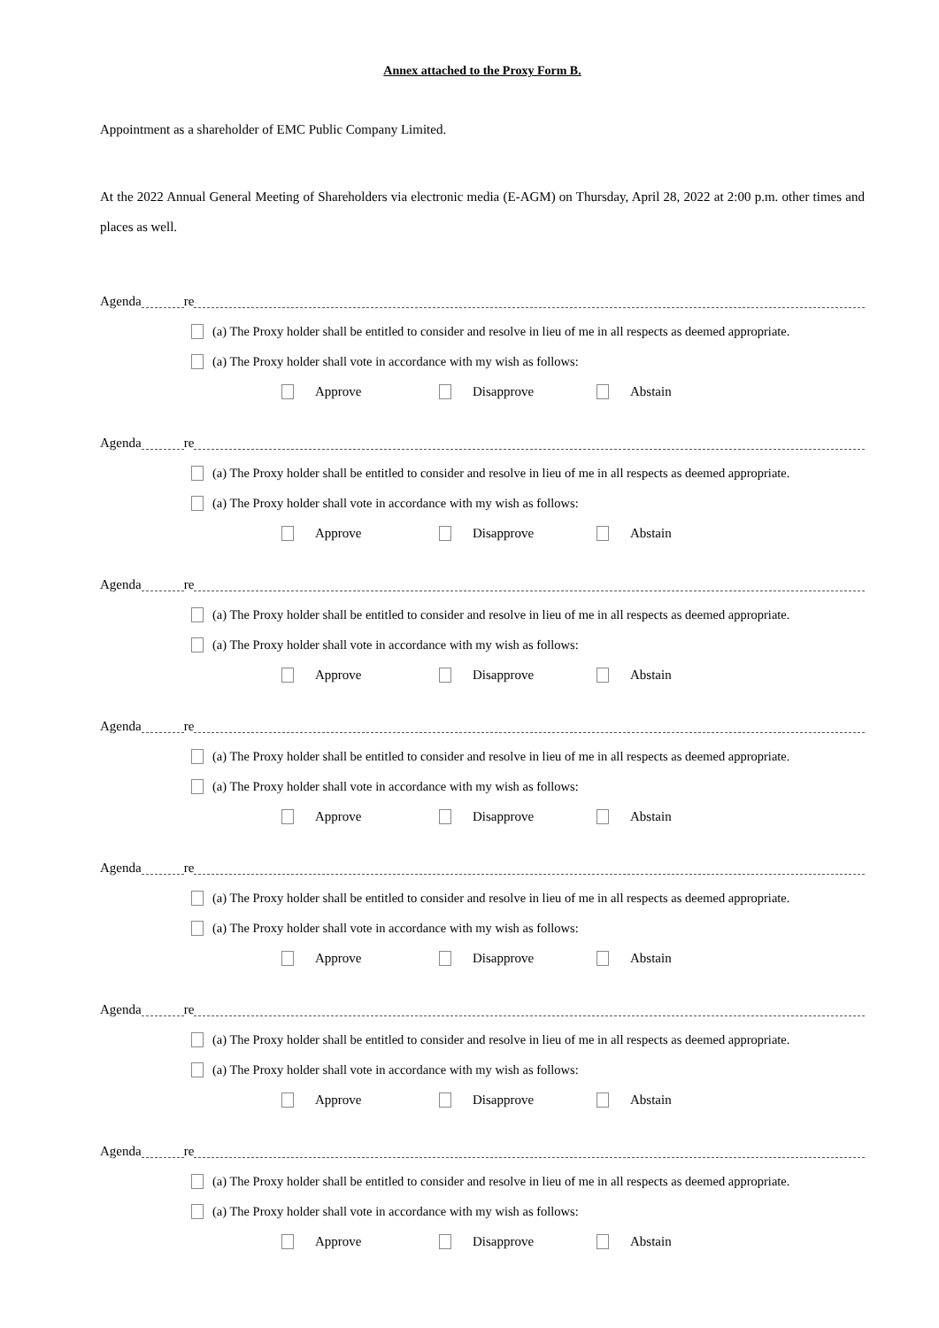Annex attached to the Proxy Form B.
Appointment as a shareholder of EMC Public Company Limited.
At the 2022 Annual General Meeting of Shareholders via electronic media (E-AGM) on Thursday, April 28, 2022 at 2:00 p.m. other times and places as well.
Agenda re
(a) The Proxy holder shall be entitled to consider and resolve in lieu of me in all respects as deemed appropriate.
(a) The Proxy holder shall vote in accordance with my wish as follows:
Approve Disapprove Abstain
Agenda re
(a) The Proxy holder shall be entitled to consider and resolve in lieu of me in all respects as deemed appropriate.
(a) The Proxy holder shall vote in accordance with my wish as follows:
Approve Disapprove Abstain
Agenda re
(a) The Proxy holder shall be entitled to consider and resolve in lieu of me in all respects as deemed appropriate.
(a) The Proxy holder shall vote in accordance with my wish as follows:
Approve Disapprove Abstain
Agenda re
(a) The Proxy holder shall be entitled to consider and resolve in lieu of me in all respects as deemed appropriate.
(a) The Proxy holder shall vote in accordance with my wish as follows:
Approve Disapprove Abstain
Agenda re
(a) The Proxy holder shall be entitled to consider and resolve in lieu of me in all respects as deemed appropriate.
(a) The Proxy holder shall vote in accordance with my wish as follows:
Approve Disapprove Abstain
Agenda re
(a) The Proxy holder shall be entitled to consider and resolve in lieu of me in all respects as deemed appropriate.
(a) The Proxy holder shall vote in accordance with my wish as follows:
Approve Disapprove Abstain
Agenda re
(a) The Proxy holder shall be entitled to consider and resolve in lieu of me in all respects as deemed appropriate.
(a) The Proxy holder shall vote in accordance with my wish as follows:
Approve Disapprove Abstain